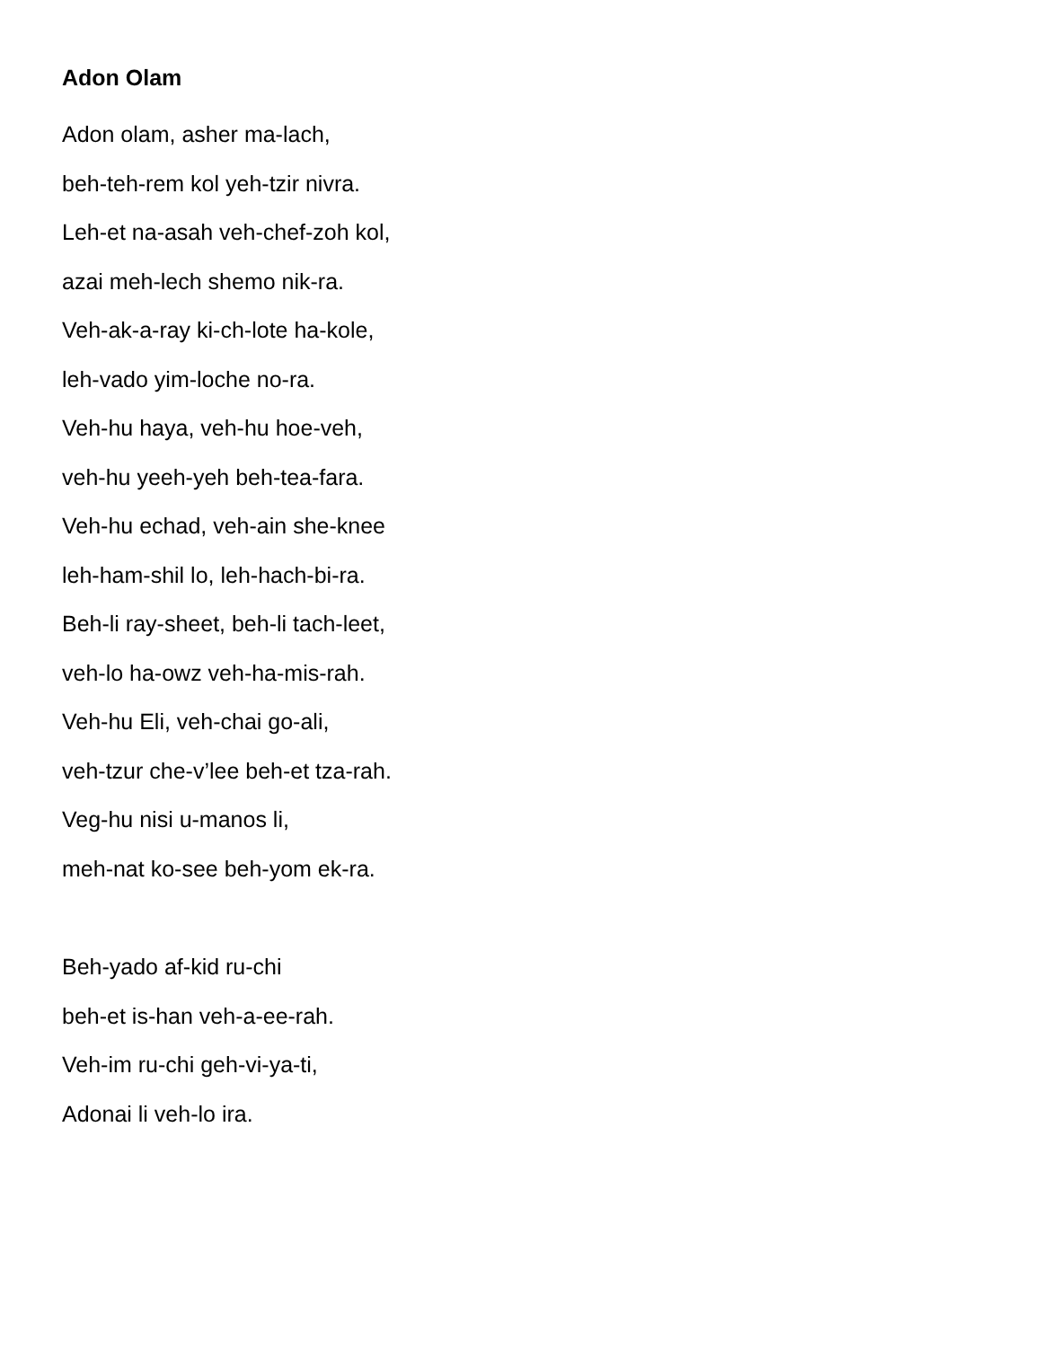Adon Olam
Adon olam, asher ma-lach,
beh-teh-rem kol yeh-tzir nivra.
Leh-et na-asah veh-chef-zoh kol,
azai meh-lech shemo nik-ra.
Veh-ak-a-ray ki-ch-lote ha-kole,
leh-vado yim-loche no-ra.
Veh-hu haya, veh-hu hoe-veh,
veh-hu yeeh-yeh beh-tea-fara.
Veh-hu echad, veh-ain she-knee
leh-ham-shil lo, leh-hach-bi-ra.
Beh-li ray-sheet, beh-li tach-leet,
veh-lo ha-owz veh-ha-mis-rah.
Veh-hu Eli, veh-chai go-ali,
veh-tzur che-v’lee beh-et tza-rah.
Veg-hu nisi u-manos li,
meh-nat ko-see beh-yom ek-ra.
Beh-yado af-kid ru-chi
beh-et is-han veh-a-ee-rah.
Veh-im ru-chi geh-vi-ya-ti,
Adonai li veh-lo ira.